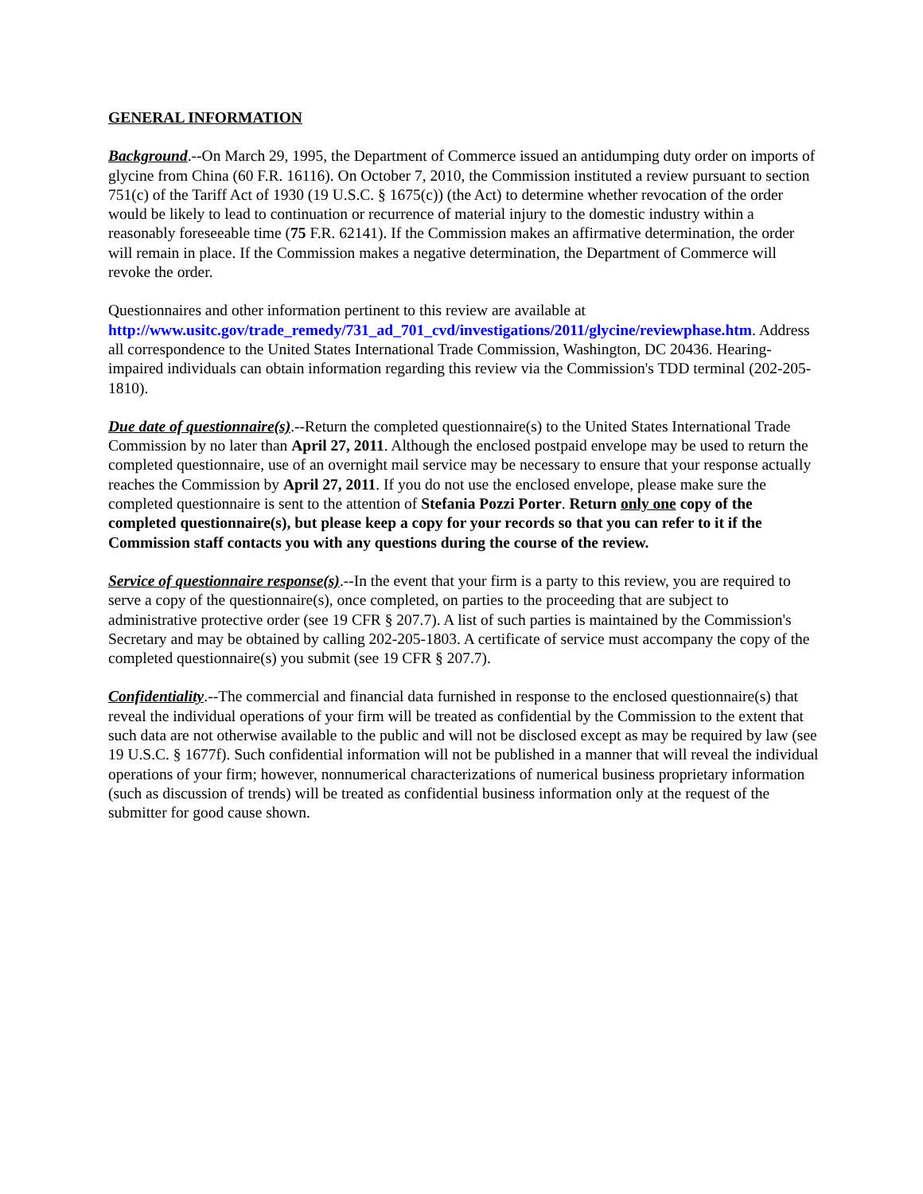GENERAL INFORMATION
Background.--On March 29, 1995, the Department of Commerce issued an antidumping duty order on imports of glycine from China (60 F.R. 16116). On October 7, 2010, the Commission instituted a review pursuant to section 751(c) of the Tariff Act of 1930 (19 U.S.C. § 1675(c)) (the Act) to determine whether revocation of the order would be likely to lead to continuation or recurrence of material injury to the domestic industry within a reasonably foreseeable time (75 F.R. 62141). If the Commission makes an affirmative determination, the order will remain in place. If the Commission makes a negative determination, the Department of Commerce will revoke the order.
Questionnaires and other information pertinent to this review are available at http://www.usitc.gov/trade_remedy/731_ad_701_cvd/investigations/2011/glycine/reviewphase.htm. Address all correspondence to the United States International Trade Commission, Washington, DC 20436. Hearing-impaired individuals can obtain information regarding this review via the Commission's TDD terminal (202-205-1810).
Due date of questionnaire(s).--Return the completed questionnaire(s) to the United States International Trade Commission by no later than April 27, 2011. Although the enclosed postpaid envelope may be used to return the completed questionnaire, use of an overnight mail service may be necessary to ensure that your response actually reaches the Commission by April 27, 2011. If you do not use the enclosed envelope, please make sure the completed questionnaire is sent to the attention of Stefania Pozzi Porter. Return only one copy of the completed questionnaire(s), but please keep a copy for your records so that you can refer to it if the Commission staff contacts you with any questions during the course of the review.
Service of questionnaire response(s).--In the event that your firm is a party to this review, you are required to serve a copy of the questionnaire(s), once completed, on parties to the proceeding that are subject to administrative protective order (see 19 CFR § 207.7). A list of such parties is maintained by the Commission's Secretary and may be obtained by calling 202-205-1803. A certificate of service must accompany the copy of the completed questionnaire(s) you submit (see 19 CFR § 207.7).
Confidentiality.--The commercial and financial data furnished in response to the enclosed questionnaire(s) that reveal the individual operations of your firm will be treated as confidential by the Commission to the extent that such data are not otherwise available to the public and will not be disclosed except as may be required by law (see 19 U.S.C. § 1677f). Such confidential information will not be published in a manner that will reveal the individual operations of your firm; however, nonnumerical characterizations of numerical business proprietary information (such as discussion of trends) will be treated as confidential business information only at the request of the submitter for good cause shown.